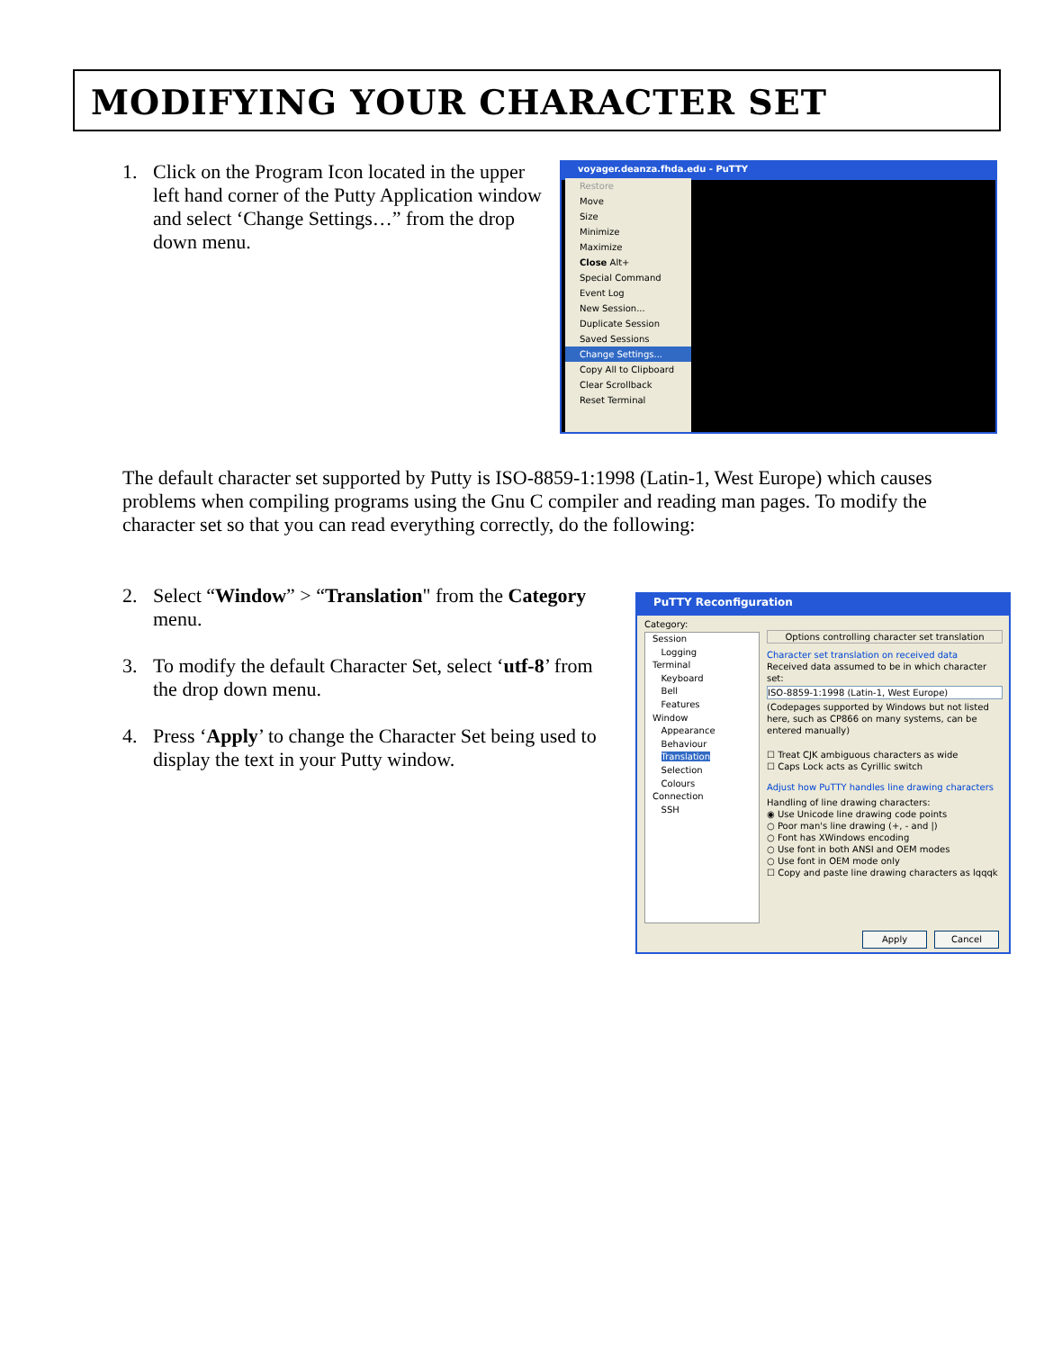MODIFYING YOUR CHARACTER SET
1. Click on the Program Icon located in the upper left hand corner of the Putty Application window and select ‘Change Settings…” from the drop down menu.
voyager.deanza.fhda.edu - PuTTY
Restore
Move
Size
Minimize
Maximize
Close Alt+
Special Command
Event Log
New Session...
Duplicate Session
Saved Sessions
Change Settings...
Copy All to Clipboard
Clear Scrollback
Reset Terminal
The default character set supported by Putty is ISO-8859-1:1998 (Latin-1, West Europe) which causes problems when compiling programs using the Gnu C compiler and reading man pages. To modify the character set so that you can read everything correctly, do the following:
2. Select “Window” > “Translation" from the Category menu.
3. To modify the default Character Set, select ‘utf-8’ from the drop down menu.
4. Press ‘Apply’ to change the Character Set being used to display the text in your Putty window.
PuTTY Reconfiguration
Category:
Session
Logging
Terminal
Keyboard
Bell
Features
Window
Appearance
Behaviour
Translation
Selection
Colours
Connection
SSH
Options controlling character set translation
Character set translation on received data
Received data assumed to be in which character set:
ISO-8859-1:1998 (Latin-1, West Europe)
(Codepages supported by Windows but not listed here, such as CP866 on many systems, can be entered manually)
☐ Treat CJK ambiguous characters as wide
☐ Caps Lock acts as Cyrillic switch
Adjust how PuTTY handles line drawing characters
Handling of line drawing characters:
◉ Use Unicode line drawing code points
○ Poor man's line drawing (+, - and |)
○ Font has XWindows encoding
○ Use font in both ANSI and OEM modes
○ Use font in OEM mode only
☐ Copy and paste line drawing characters as lqqqk
Apply Cancel